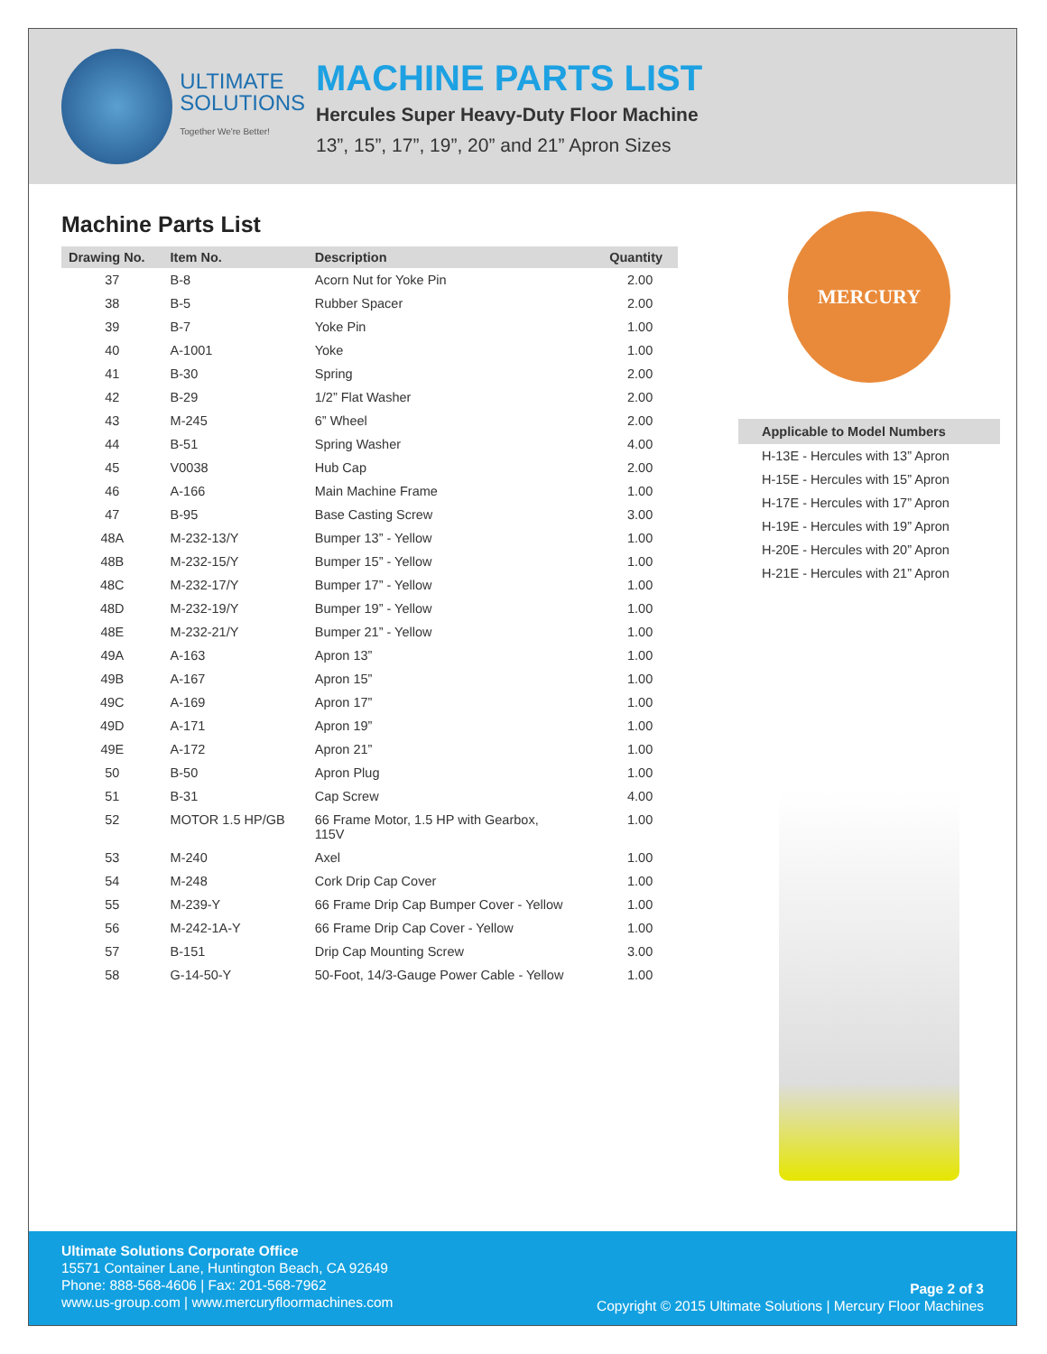ULTIMATE
SOLUTIONS
Together We're Better!
MACHINE PARTS LIST
Hercules Super Heavy-Duty Floor Machine
13”, 15”, 17”, 19”, 20” and 21” Apron Sizes
Machine Parts List
| Drawing No. | Item No. | Description | Quantity |
| --- | --- | --- | --- |
| 37 | B-8 | Acorn Nut for Yoke Pin | 2.00 |
| 38 | B-5 | Rubber Spacer | 2.00 |
| 39 | B-7 | Yoke Pin | 1.00 |
| 40 | A-1001 | Yoke | 1.00 |
| 41 | B-30 | Spring | 2.00 |
| 42 | B-29 | 1/2” Flat Washer | 2.00 |
| 43 | M-245 | 6” Wheel | 2.00 |
| 44 | B-51 | Spring Washer | 4.00 |
| 45 | V0038 | Hub Cap | 2.00 |
| 46 | A-166 | Main Machine Frame | 1.00 |
| 47 | B-95 | Base Casting Screw | 3.00 |
| 48A | M-232-13/Y | Bumper 13” - Yellow | 1.00 |
| 48B | M-232-15/Y | Bumper 15” - Yellow | 1.00 |
| 48C | M-232-17/Y | Bumper 17” - Yellow | 1.00 |
| 48D | M-232-19/Y | Bumper 19” - Yellow | 1.00 |
| 48E | M-232-21/Y | Bumper 21” - Yellow | 1.00 |
| 49A | A-163 | Apron 13” | 1.00 |
| 49B | A-167 | Apron 15” | 1.00 |
| 49C | A-169 | Apron 17” | 1.00 |
| 49D | A-171 | Apron 19” | 1.00 |
| 49E | A-172 | Apron 21” | 1.00 |
| 50 | B-50 | Apron Plug | 1.00 |
| 51 | B-31 | Cap Screw | 4.00 |
| 52 | MOTOR 1.5 HP/GB | 66 Frame Motor, 1.5 HP with Gearbox, 115V | 1.00 |
| 53 | M-240 | Axel | 1.00 |
| 54 | M-248 | Cork Drip Cap Cover | 1.00 |
| 55 | M-239-Y | 66 Frame Drip Cap Bumper Cover - Yellow | 1.00 |
| 56 | M-242-1A-Y | 66 Frame Drip Cap Cover - Yellow | 1.00 |
| 57 | B-151 | Drip Cap Mounting Screw | 3.00 |
| 58 | G-14-50-Y | 50-Foot, 14/3-Gauge Power Cable - Yellow | 1.00 |
MERCURY
| Applicable to Model Numbers |
| --- |
| H-13E - Hercules with 13” Apron |
| H-15E - Hercules with 15” Apron |
| H-17E - Hercules with 17” Apron |
| H-19E - Hercules with 19” Apron |
| H-20E - Hercules with 20” Apron |
| H-21E - Hercules with 21” Apron |
Ultimate Solutions Corporate Office
15571 Container Lane, Huntington Beach, CA 92649
Phone: 888-568-4606 | Fax: 201-568-7962
www.us-group.com | www.mercuryfloormachines.com
Page 2 of 3
Copyright © 2015 Ultimate Solutions | Mercury Floor Machines